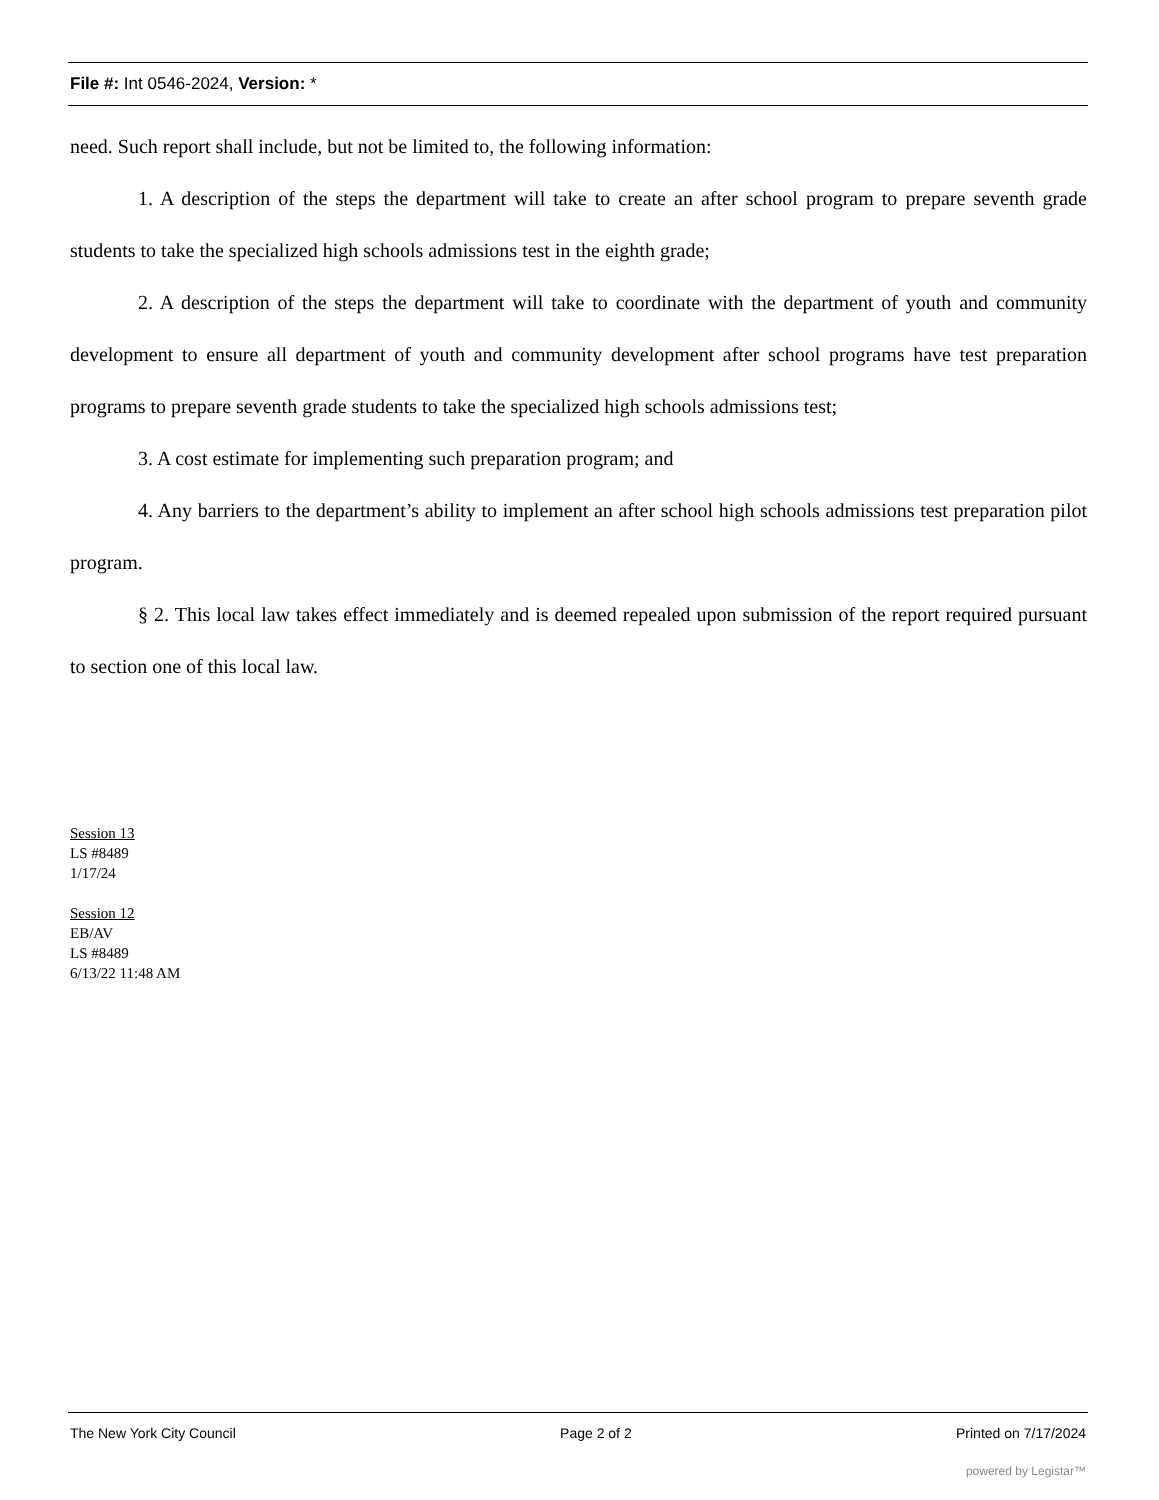File #: Int 0546-2024, Version: *
need. Such report shall include, but not be limited to, the following information:
1. A description of the steps the department will take to create an after school program to prepare seventh grade students to take the specialized high schools admissions test in the eighth grade;
2. A description of the steps the department will take to coordinate with the department of youth and community development to ensure all department of youth and community development after school programs have test preparation programs to prepare seventh grade students to take the specialized high schools admissions test;
3. A cost estimate for implementing such preparation program; and
4. Any barriers to the department’s ability to implement an after school high schools admissions test preparation pilot program.
§ 2. This local law takes effect immediately and is deemed repealed upon submission of the report required pursuant to section one of this local law.
Session 13
LS #8489
1/17/24
Session 12
EB/AV
LS #8489
6/13/22 11:48 AM
The New York City Council Page 2 of 2 Printed on 7/17/2024
powered by Legistar™